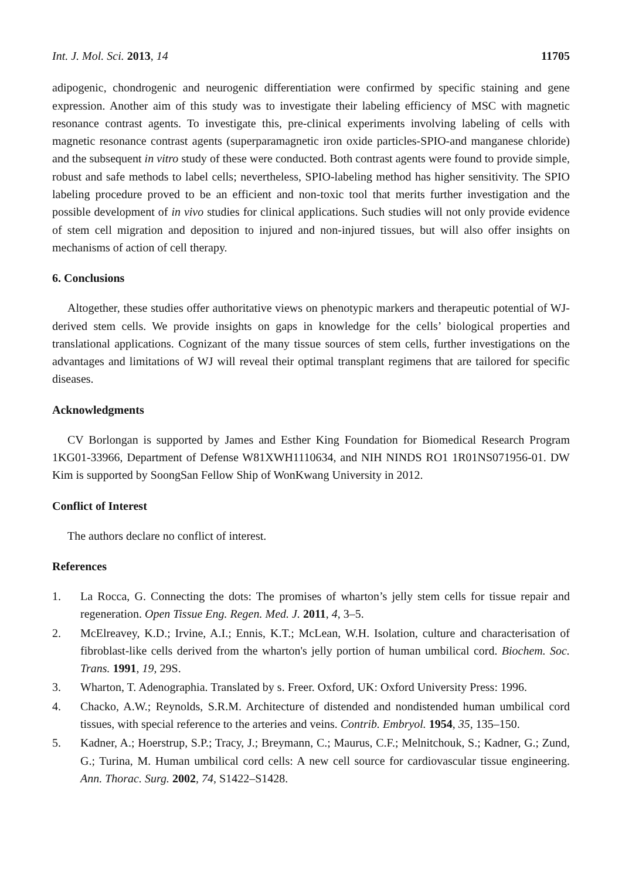Int. J. Mol. Sci. 2013, 14 11705
adipogenic, chondrogenic and neurogenic differentiation were confirmed by specific staining and gene expression. Another aim of this study was to investigate their labeling efficiency of MSC with magnetic resonance contrast agents. To investigate this, pre-clinical experiments involving labeling of cells with magnetic resonance contrast agents (superparamagnetic iron oxide particles-SPIO-and manganese chloride) and the subsequent in vitro study of these were conducted. Both contrast agents were found to provide simple, robust and safe methods to label cells; nevertheless, SPIO-labeling method has higher sensitivity. The SPIO labeling procedure proved to be an efficient and non-toxic tool that merits further investigation and the possible development of in vivo studies for clinical applications. Such studies will not only provide evidence of stem cell migration and deposition to injured and non-injured tissues, but will also offer insights on mechanisms of action of cell therapy.
6. Conclusions
Altogether, these studies offer authoritative views on phenotypic markers and therapeutic potential of WJ-derived stem cells. We provide insights on gaps in knowledge for the cells’ biological properties and translational applications. Cognizant of the many tissue sources of stem cells, further investigations on the advantages and limitations of WJ will reveal their optimal transplant regimens that are tailored for specific diseases.
Acknowledgments
CV Borlongan is supported by James and Esther King Foundation for Biomedical Research Program 1KG01-33966, Department of Defense W81XWH1110634, and NIH NINDS RO1 1R01NS071956-01. DW Kim is supported by SoongSan Fellow Ship of WonKwang University in 2012.
Conflict of Interest
The authors declare no conflict of interest.
References
1. La Rocca, G. Connecting the dots: The promises of wharton’s jelly stem cells for tissue repair and regeneration. Open Tissue Eng. Regen. Med. J. 2011, 4, 3–5.
2. McElreavey, K.D.; Irvine, A.I.; Ennis, K.T.; McLean, W.H. Isolation, culture and characterisation of fibroblast-like cells derived from the wharton's jelly portion of human umbilical cord. Biochem. Soc. Trans. 1991, 19, 29S.
3. Wharton, T. Adenographia. Translated by s. Freer. Oxford, UK: Oxford University Press: 1996.
4. Chacko, A.W.; Reynolds, S.R.M. Architecture of distended and nondistended human umbilical cord tissues, with special reference to the arteries and veins. Contrib. Embryol. 1954, 35, 135–150.
5. Kadner, A.; Hoerstrup, S.P.; Tracy, J.; Breymann, C.; Maurus, C.F.; Melnitchouk, S.; Kadner, G.; Zund, G.; Turina, M. Human umbilical cord cells: A new cell source for cardiovascular tissue engineering. Ann. Thorac. Surg. 2002, 74, S1422–S1428.